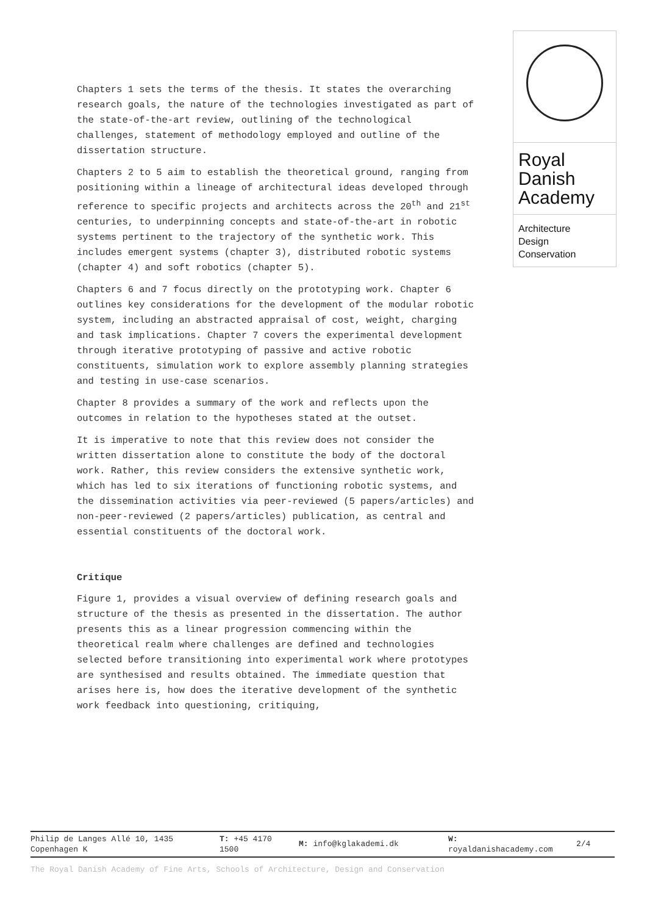Royal
Danish
Academy
Architecture
Design
Conservation
Chapters 1 sets the terms of the thesis. It states the overarching research goals, the nature of the technologies investigated as part of the state-of-the-art review, outlining of the technological challenges, statement of methodology employed and outline of the dissertation structure.
Chapters 2 to 5 aim to establish the theoretical ground, ranging from positioning within a lineage of architectural ideas developed through reference to specific projects and architects across the 20<sup>th</sup> and 21<sup>st</sup> centuries, to underpinning concepts and state-of-the-art in robotic systems pertinent to the trajectory of the synthetic work. This includes emergent systems (chapter 3), distributed robotic systems (chapter 4) and soft robotics (chapter 5).
Chapters 6 and 7 focus directly on the prototyping work. Chapter 6 outlines key considerations for the development of the modular robotic system, including an abstracted appraisal of cost, weight, charging and task implications. Chapter 7 covers the experimental development through iterative prototyping of passive and active robotic constituents, simulation work to explore assembly planning strategies and testing in use-case scenarios.
Chapter 8 provides a summary of the work and reflects upon the outcomes in relation to the hypotheses stated at the outset.
It is imperative to note that this review does not consider the written dissertation alone to constitute the body of the doctoral work. Rather, this review considers the extensive synthetic work, which has led to six iterations of functioning robotic systems, and the dissemination activities via peer-reviewed (5 papers/articles) and non-peer-reviewed (2 papers/articles) publication, as central and essential constituents of the doctoral work.
Critique
Figure 1, provides a visual overview of defining research goals and structure of the thesis as presented in the dissertation. The author presents this as a linear progression commencing within the theoretical realm where challenges are defined and technologies selected before transitioning into experimental work where prototypes are synthesised and results obtained. The immediate question that arises here is, how does the iterative development of the synthetic work feedback into questioning, critiquing,
Philip de Langes Allé 10, 1435 Copenhagen K
T: +45 4170 1500
M: info@kglakademi.dk
W:
royaldanishacademy.com
2/4
The Royal Danish Academy of Fine Arts, Schools of Architecture, Design and Conservation